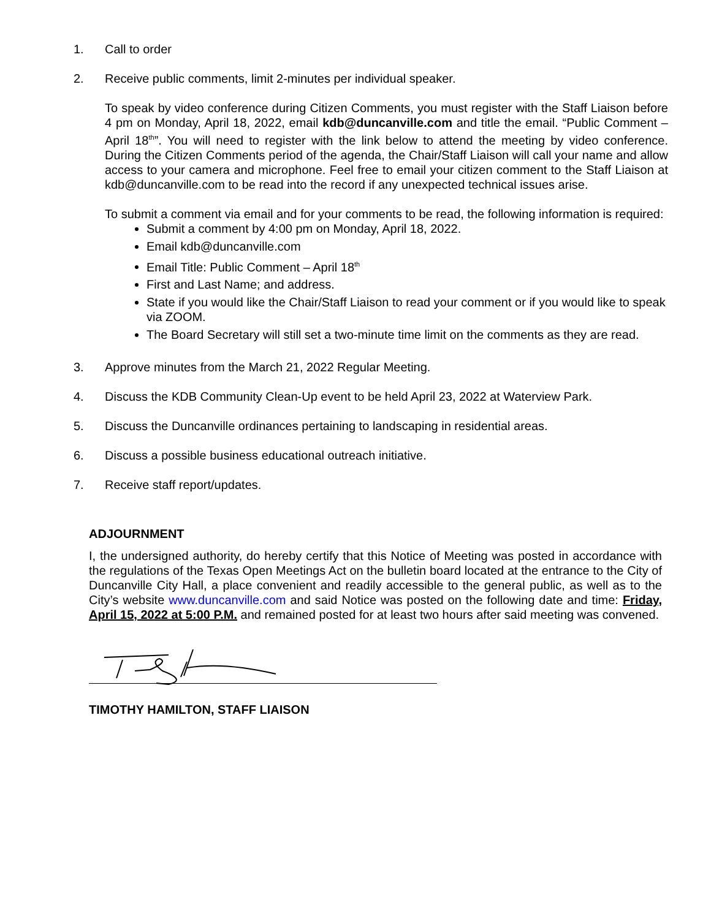1. Call to order
2. Receive public comments, limit 2-minutes per individual speaker.
To speak by video conference during Citizen Comments, you must register with the Staff Liaison before 4 pm on Monday, April 18, 2022, email kdb@duncanville.com and title the email. “Public Comment –April 18<sup>th</sup>”. You will need to register with the link below to attend the meeting by video conference. During the Citizen Comments period of the agenda, the Chair/Staff Liaison will call your name and allow access to your camera and microphone. Feel free to email your citizen comment to the Staff Liaison at kdb@duncanville.com to be read into the record if any unexpected technical issues arise.
To submit a comment via email and for your comments to be read, the following information is required:
Submit a comment by 4:00 pm on Monday, April 18, 2022.
Email kdb@duncanville.com
Email Title: Public Comment – April 18<sup>th</sup>
First and Last Name; and address.
State if you would like the Chair/Staff Liaison to read your comment or if you would like to speak via ZOOM.
The Board Secretary will still set a two-minute time limit on the comments as they are read.
3. Approve minutes from the March 21, 2022 Regular Meeting.
4. Discuss the KDB Community Clean-Up event to be held April 23, 2022 at Waterview Park.
5. Discuss the Duncanville ordinances pertaining to landscaping in residential areas.
6. Discuss a possible business educational outreach initiative.
7. Receive staff report/updates.
ADJOURNMENT
I, the undersigned authority, do hereby certify that this Notice of Meeting was posted in accordance with the regulations of the Texas Open Meetings Act on the bulletin board located at the entrance to the City of Duncanville City Hall, a place convenient and readily accessible to the general public, as well as to the City’s website www.duncanville.com and said Notice was posted on the following date and time: Friday, April 15, 2022 at 5:00 P.M. and remained posted for at least two hours after said meeting was convened.
TIMOTHY HAMILTON, STAFF LIAISON